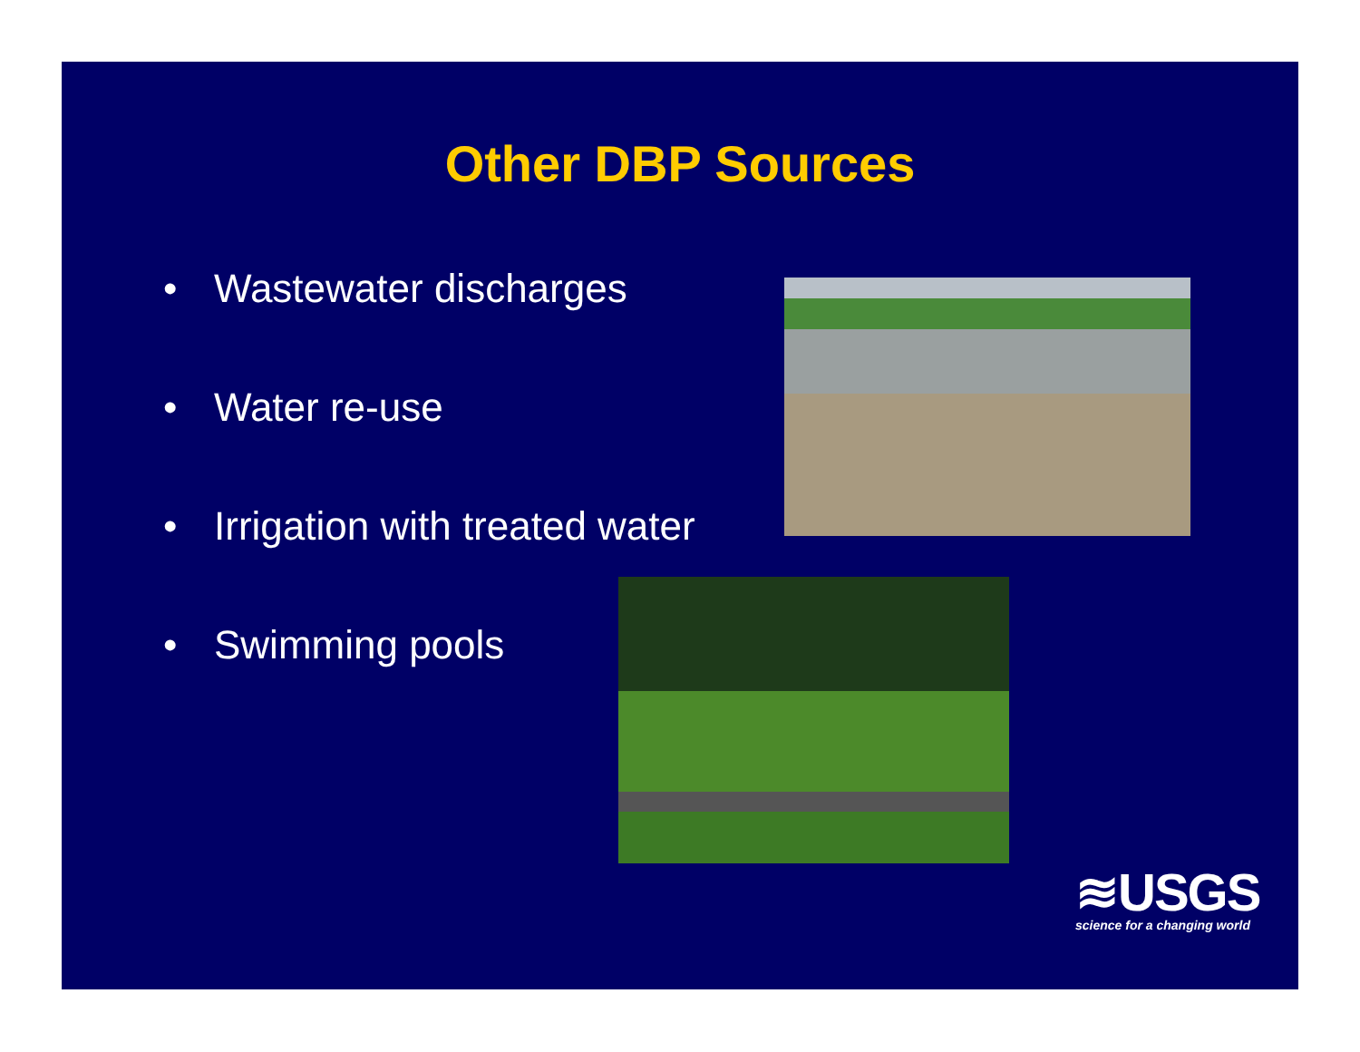Other DBP Sources
• Wastewater discharges
• Water re-use
• Irrigation with treated water
• Swimming pools
≋USGS
science for a changing world